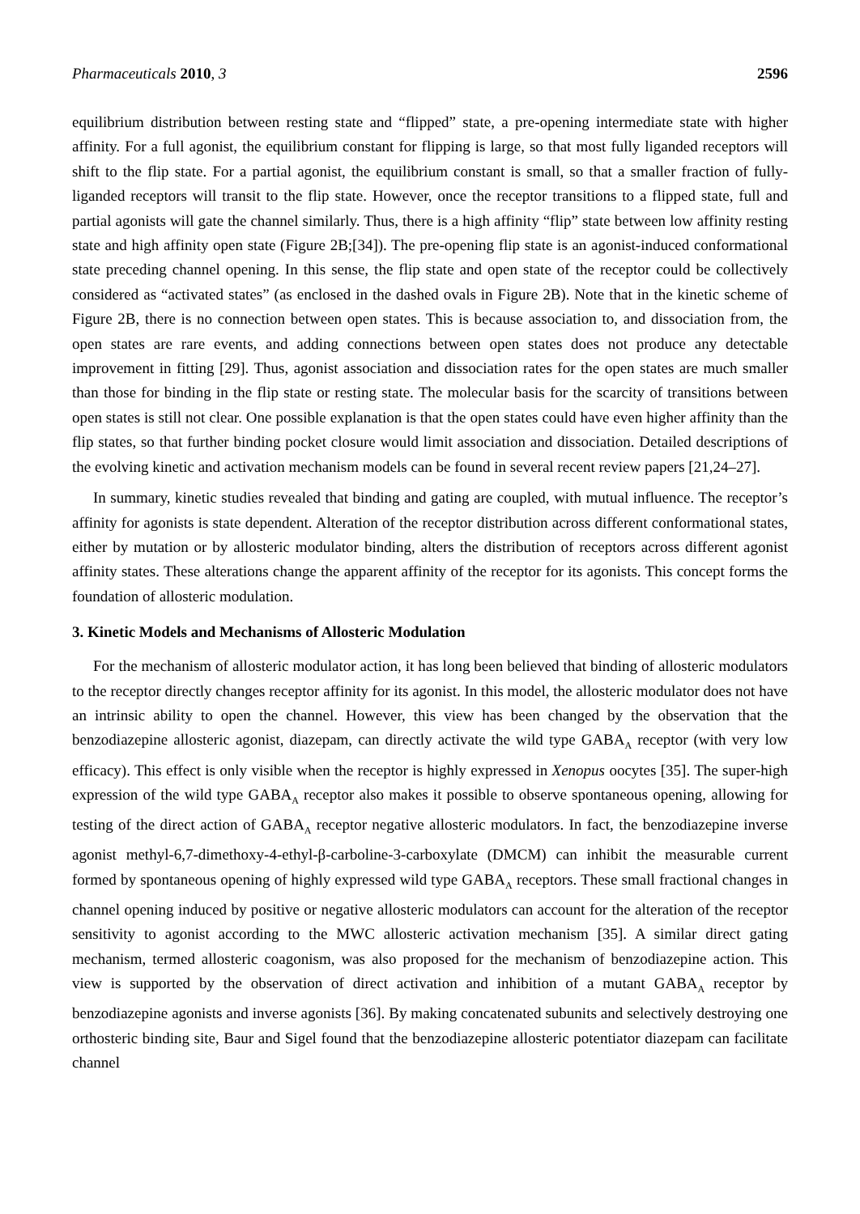Pharmaceuticals 2010, 3 2596
equilibrium distribution between resting state and “flipped” state, a pre-opening intermediate state with higher affinity. For a full agonist, the equilibrium constant for flipping is large, so that most fully liganded receptors will shift to the flip state. For a partial agonist, the equilibrium constant is small, so that a smaller fraction of fully-liganded receptors will transit to the flip state. However, once the receptor transitions to a flipped state, full and partial agonists will gate the channel similarly. Thus, there is a high affinity “flip” state between low affinity resting state and high affinity open state (Figure 2B;[34]). The pre-opening flip state is an agonist-induced conformational state preceding channel opening. In this sense, the flip state and open state of the receptor could be collectively considered as “activated states” (as enclosed in the dashed ovals in Figure 2B). Note that in the kinetic scheme of Figure 2B, there is no connection between open states. This is because association to, and dissociation from, the open states are rare events, and adding connections between open states does not produce any detectable improvement in fitting [29]. Thus, agonist association and dissociation rates for the open states are much smaller than those for binding in the flip state or resting state. The molecular basis for the scarcity of transitions between open states is still not clear. One possible explanation is that the open states could have even higher affinity than the flip states, so that further binding pocket closure would limit association and dissociation. Detailed descriptions of the evolving kinetic and activation mechanism models can be found in several recent review papers [21,24–27].
In summary, kinetic studies revealed that binding and gating are coupled, with mutual influence. The receptor’s affinity for agonists is state dependent. Alteration of the receptor distribution across different conformational states, either by mutation or by allosteric modulator binding, alters the distribution of receptors across different agonist affinity states. These alterations change the apparent affinity of the receptor for its agonists. This concept forms the foundation of allosteric modulation.
3. Kinetic Models and Mechanisms of Allosteric Modulation
For the mechanism of allosteric modulator action, it has long been believed that binding of allosteric modulators to the receptor directly changes receptor affinity for its agonist. In this model, the allosteric modulator does not have an intrinsic ability to open the channel. However, this view has been changed by the observation that the benzodiazepine allosteric agonist, diazepam, can directly activate the wild type GABA<sub>A</sub> receptor (with very low efficacy). This effect is only visible when the receptor is highly expressed in Xenopus oocytes [35]. The super-high expression of the wild type GABA<sub>A</sub> receptor also makes it possible to observe spontaneous opening, allowing for testing of the direct action of GABA<sub>A</sub> receptor negative allosteric modulators. In fact, the benzodiazepine inverse agonist methyl-6,7-dimethoxy-4-ethyl-β-carboline-3-carboxylate (DMCM) can inhibit the measurable current formed by spontaneous opening of highly expressed wild type GABA<sub>A</sub> receptors. These small fractional changes in channel opening induced by positive or negative allosteric modulators can account for the alteration of the receptor sensitivity to agonist according to the MWC allosteric activation mechanism [35]. A similar direct gating mechanism, termed allosteric coagonism, was also proposed for the mechanism of benzodiazepine action. This view is supported by the observation of direct activation and inhibition of a mutant GABA<sub>A</sub> receptor by benzodiazepine agonists and inverse agonists [36]. By making concatenated subunits and selectively destroying one orthosteric binding site, Baur and Sigel found that the benzodiazepine allosteric potentiator diazepam can facilitate channel